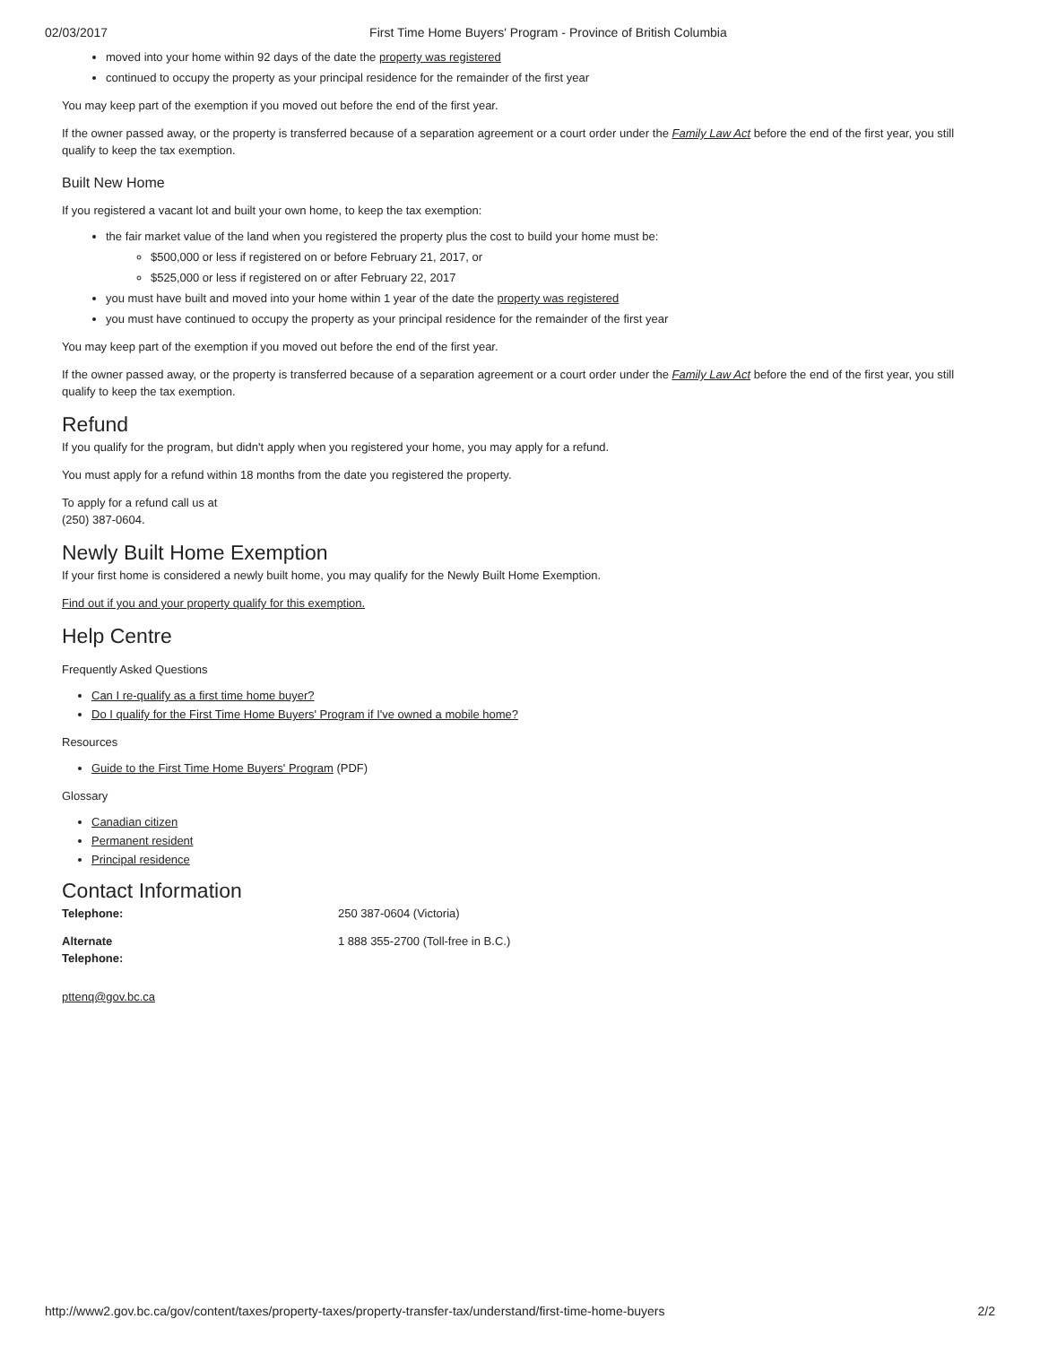02/03/2017 First Time Home Buyers' Program - Province of British Columbia
moved into your home within 92 days of the date the property was registered
continued to occupy the property as your principal residence for the remainder of the first year
You may keep part of the exemption if you moved out before the end of the first year.
If the owner passed away, or the property is transferred because of a separation agreement or a court order under the Family Law Act before the end of the first year, you still qualify to keep the tax exemption.
Built New Home
If you registered a vacant lot and built your own home, to keep the tax exemption:
the fair market value of the land when you registered the property plus the cost to build your home must be:
$500,000 or less if registered on or before February 21, 2017, or
$525,000 or less if registered on or after February 22, 2017
you must have built and moved into your home within 1 year of the date the property was registered
you must have continued to occupy the property as your principal residence for the remainder of the first year
You may keep part of the exemption if you moved out before the end of the first year.
If the owner passed away, or the property is transferred because of a separation agreement or a court order under the Family Law Act before the end of the first year, you still qualify to keep the tax exemption.
Refund
If you qualify for the program, but didn't apply when you registered your home, you may apply for a refund.
You must apply for a refund within 18 months from the date you registered the property.
To apply for a refund call us at
(250) 387-0604.
Newly Built Home Exemption
If your first home is considered a newly built home, you may qualify for the Newly Built Home Exemption.
Find out if you and your property qualify for this exemption.
Help Centre
Frequently Asked Questions
Can I re-qualify as a first time home buyer?
Do I qualify for the First Time Home Buyers' Program if I've owned a mobile home?
Resources
Guide to the First Time Home Buyers' Program (PDF)
Glossary
Canadian citizen
Permanent resident
Principal residence
Contact Information
| Telephone: | 250 387-0604 (Victoria) |
| Alternate Telephone: | 1 888 355-2700 (Toll-free in B.C.) |
pttenq@gov.bc.ca
http://www2.gov.bc.ca/gov/content/taxes/property-taxes/property-transfer-tax/understand/first-time-home-buyers 2/2